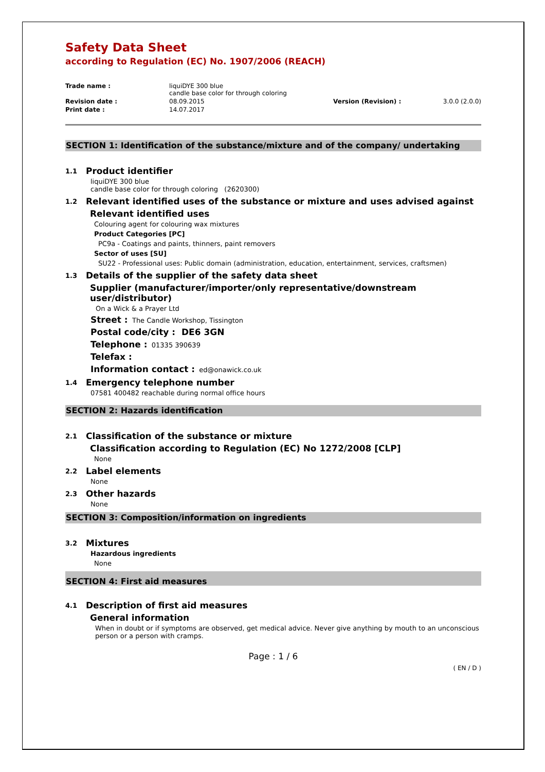Safety Data Sheet
according to Regulation (EC) No. 1907/2006 (REACH)
| Trade name : | liquiDYE 300 blue candle base color for through coloring | | |
| Revision date : | 08.09.2015 | Version (Revision) : | 3.0.0 (2.0.0) |
| Print date : | 14.07.2017 | | |
SECTION 1: Identification of the substance/mixture and of the company/ undertaking
1.1 Product identifier
liquiDYE 300 blue
candle base color for through coloring (2620300)
1.2 Relevant identified uses of the substance or mixture and uses advised against
Relevant identified uses
Colouring agent for colouring wax mixtures
Product Categories [PC]
PC9a - Coatings and paints, thinners, paint removers
Sector of uses [SU]
SU22 - Professional uses: Public domain (administration, education, entertainment, services, craftsmen)
1.3 Details of the supplier of the safety data sheet
Supplier (manufacturer/importer/only representative/downstream
user/distributor)
On a Wick & a Prayer Ltd
Street : The Candle Workshop, Tissington
Postal code/city : DE6 3GN
Telephone : 01335 390639
Telefax :
Information contact : ed@onawick.co.uk
1.4 Emergency telephone number
07581 400482 reachable during normal office hours
SECTION 2: Hazards identification
2.1 Classification of the substance or mixture
Classification according to Regulation (EC) No 1272/2008 [CLP]
None
2.2 Label elements
None
2.3 Other hazards
None
SECTION 3: Composition/information on ingredients
3.2 Mixtures
Hazardous ingredients
None
SECTION 4: First aid measures
4.1 Description of first aid measures
General information
When in doubt or if symptoms are observed, get medical advice. Never give anything by mouth to an unconscious person or a person with cramps.
Page : 1 / 6
( EN / D )